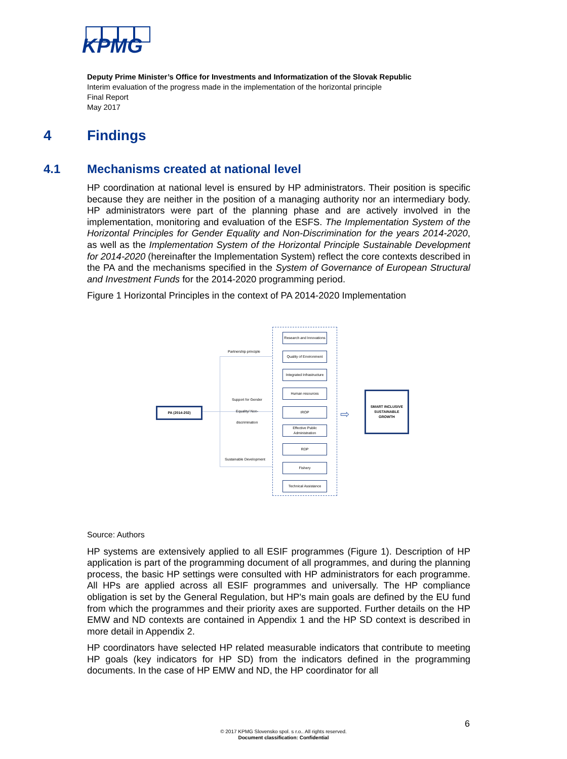KPMG
Deputy Prime Minister’s Office for Investments and Informatization of the Slovak Republic
Interim evaluation of the progress made in the implementation of the horizontal principle
Final Report
May 2017
4 Findings
4.1 Mechanisms created at national level
HP coordination at national level is ensured by HP administrators. Their position is specific because they are neither in the position of a managing authority nor an intermediary body. HP administrators were part of the planning phase and are actively involved in the implementation, monitoring and evaluation of the ESFS. The Implementation System of the Horizontal Principles for Gender Equality and Non-Discrimination for the years 2014-2020, as well as the Implementation System of the Horizontal Principle Sustainable Development for 2014-2020 (hereinafter the Implementation System) reflect the core contexts described in the PA and the mechanisms specified in the System of Governance of European Structural and Investment Funds for the 2014-2020 programming period.
Figure 1 Horizontal Principles in the context of PA 2014-2020 Implementation
Partnership principle
Support for Gender Equality/ Non-discrimination
Sustainable Development
PA (2014-202)
Research and Innovations
Quality of Environment
Integrated Infrastructure
Human resources
IROP
Effective Public Administration
RDP
Fishery
Technical Assistance
⇨
SMART INCLUSIVE SUSTAINABLE GROWTH
Source: Authors
HP systems are extensively applied to all ESIF programmes (Figure 1). Description of HP application is part of the programming document of all programmes, and during the planning process, the basic HP settings were consulted with HP administrators for each programme. All HPs are applied across all ESIF programmes and universally. The HP compliance obligation is set by the General Regulation, but HP's main goals are defined by the EU fund from which the programmes and their priority axes are supported. Further details on the HP EMW and ND contexts are contained in Appendix 1 and the HP SD context is described in more detail in Appendix 2.
HP coordinators have selected HP related measurable indicators that contribute to meeting HP goals (key indicators for HP SD) from the indicators defined in the programming documents. In the case of HP EMW and ND, the HP coordinator for all
6
© 2017 KPMG Slovensko spol. s r.o.. All rights reserved.
Document classification: Confidential